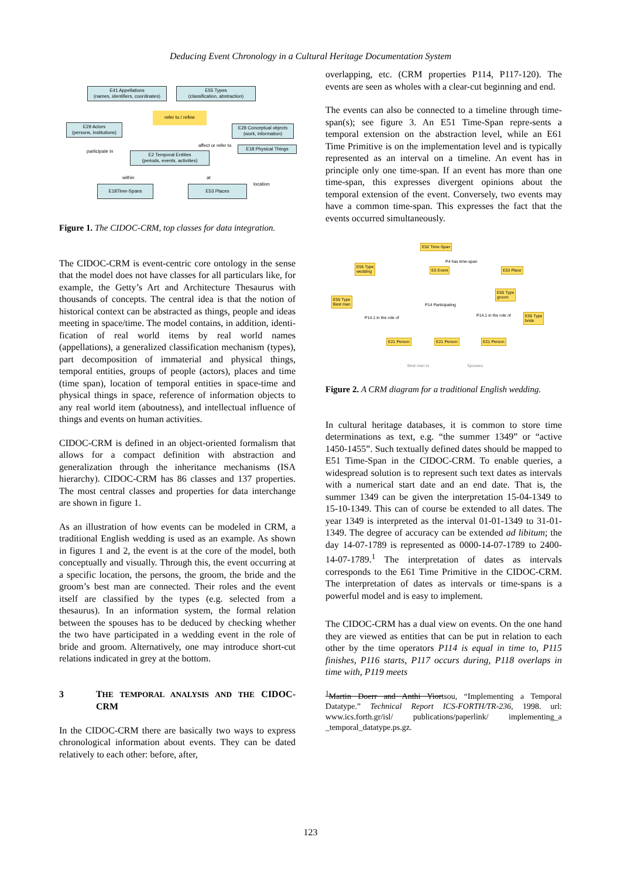Deducing Event Chronology in a Cultural Heritage Documentation System
E41 Appellations
(names, identifiers, coordinates)
E55 Types
(classification, abstraction)
refer to / refine
E29 Actors
(persons, institutions)
E28 Conceptual objects
(work, information)
affect or refer to
participate in
E2 Temporal Entities
(periods, events, activities)
E18 Physical Things
within at
location
E18Time-Spans E53 Places
Figure 1. The CIDOC-CRM, top classes for data integration.
The CIDOC-CRM is event-centric core ontology in the sense that the model does not have classes for all particulars like, for example, the Getty’s Art and Architecture Thesaurus with thousands of concepts. The central idea is that the notion of historical context can be abstracted as things, people and ideas meeting in space/time. The model contains, in addition, identi-fication of real world items by real world names (appellations), a generalized classification mechanism (types), part decomposition of immaterial and physical things, temporal entities, groups of people (actors), places and time (time span), location of temporal entities in space-time and physical things in space, reference of information objects to any real world item (aboutness), and intellectual influence of things and events on human activities.
CIDOC-CRM is defined in an object-oriented formalism that allows for a compact definition with abstraction and generalization through the inheritance mechanisms (ISA hierarchy). CIDOC-CRM has 86 classes and 137 properties. The most central classes and properties for data interchange are shown in figure 1.
As an illustration of how events can be modeled in CRM, a traditional English wedding is used as an example. As shown in figures 1 and 2, the event is at the core of the model, both conceptually and visually. Through this, the event occurring at a specific location, the persons, the groom, the bride and the groom’s best man are connected. Their roles and the event itself are classified by the types (e.g. selected from a thesaurus). In an information system, the formal relation between the spouses has to be deduced by checking whether the two have participated in a wedding event in the role of bride and groom. Alternatively, one may introduce short-cut relations indicated in grey at the bottom.
3 THE TEMPORAL ANALYSIS AND THE CIDOC-CRM
In the CIDOC-CRM there are basically two ways to express chronological information about events. They can be dated relatively to each other: before, after,
overlapping, etc. (CRM properties P114, P117-120). The events are seen as wholes with a clear-cut beginning and end.
The events can also be connected to a timeline through time-span(s); see figure 3. An E51 Time-Span repre-sents a temporal extension on the abstraction level, while an E61 Time Primitive is on the implementation level and is typically represented as an interval on a timeline. An event has in principle only one time-span. If an event has more than one time-span, this expresses divergent opinions about the temporal extension of the event. Conversely, two events may have a common time-span. This expresses the fact that the events occurred simultaneously.
E52 Time-Span
P4 has time-span
E55 Type
wedding
E5 Event E53 Place
E55 Type
groom
E55 Type
Best man
P14 Participating
P14.1 in the role of P14.1 in the role of
E55 Type
bride
E21 Person E21 Person E21 Person
Best man to Spouses
Figure 2. A CRM diagram for a traditional English wedding.
In cultural heritage databases, it is common to store time determinations as text, e.g. “the summer 1349” or “active 1450-1455”. Such textually defined dates should be mapped to E51 Time-Span in the CIDOC-CRM. To enable queries, a widespread solution is to represent such text dates as intervals with a numerical start date and an end date. That is, the summer 1349 can be given the interpretation 15-04-1349 to 15-10-1349. This can of course be extended to all dates. The year 1349 is interpreted as the interval 01-01-1349 to 31-01-1349. The degree of accuracy can be extended ad libitum; the day 14-07-1789 is represented as 0000-14-07-1789 to 2400-14-07-1789.<sup>1</sup> The interpretation of dates as intervals corresponds to the E61 Time Primitive in the CIDOC-CRM. The interpretation of dates as intervals or time-spans is a powerful model and is easy to implement.
The CIDOC-CRM has a dual view on events. On the one hand they are viewed as entities that can be put in relation to each other by the time operators P114 is equal in time to, P115 finishes, P116 starts, P117 occurs during, P118 overlaps in time with, P119 meets
<sup>1</sup> Martin Doerr and Anthi Yiortsou, “Implementing a Temporal Datatype.” Technical Report ICS-FORTH/TR-236, 1998. url: www.ics.forth.gr/isl/ publications/paperlink/ implementing_a _temporal_datatype.ps.gz.
123